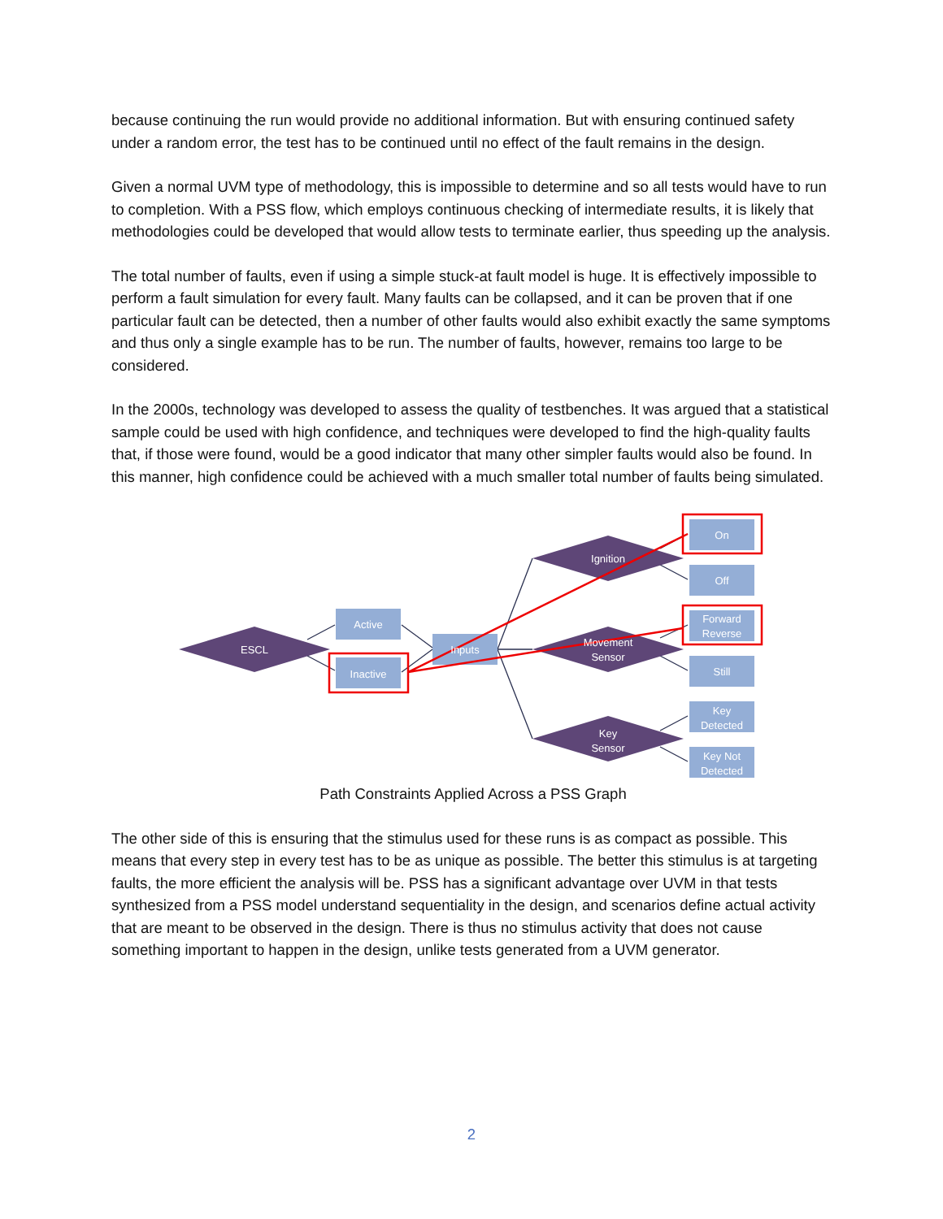because continuing the run would provide no additional information. But with ensuring continued safety under a random error, the test has to be continued until no effect of the fault remains in the design.
Given a normal UVM type of methodology, this is impossible to determine and so all tests would have to run to completion. With a PSS flow, which employs continuous checking of intermediate results, it is likely that methodologies could be developed that would allow tests to terminate earlier, thus speeding up the analysis.
The total number of faults, even if using a simple stuck-at fault model is huge. It is effectively impossible to perform a fault simulation for every fault. Many faults can be collapsed, and it can be proven that if one particular fault can be detected, then a number of other faults would also exhibit exactly the same symptoms and thus only a single example has to be run. The number of faults, however, remains too large to be considered.
In the 2000s, technology was developed to assess the quality of testbenches. It was argued that a statistical sample could be used with high confidence, and techniques were developed to find the high-quality faults that, if those were found, would be a good indicator that many other simpler faults would also be found. In this manner, high confidence could be achieved with a much smaller total number of faults being simulated.
ESCL
Active
Inactive
Inputs
Ignition
Movement
Sensor
Key
Sensor
On
Off
Forward
Reverse
Still
Key
Detected
Key Not
Detected
Path Constraints Applied Across a PSS Graph
The other side of this is ensuring that the stimulus used for these runs is as compact as possible. This means that every step in every test has to be as unique as possible. The better this stimulus is at targeting faults, the more efficient the analysis will be. PSS has a significant advantage over UVM in that tests synthesized from a PSS model understand sequentiality in the design, and scenarios define actual activity that are meant to be observed in the design. There is thus no stimulus activity that does not cause something important to happen in the design, unlike tests generated from a UVM generator.
2